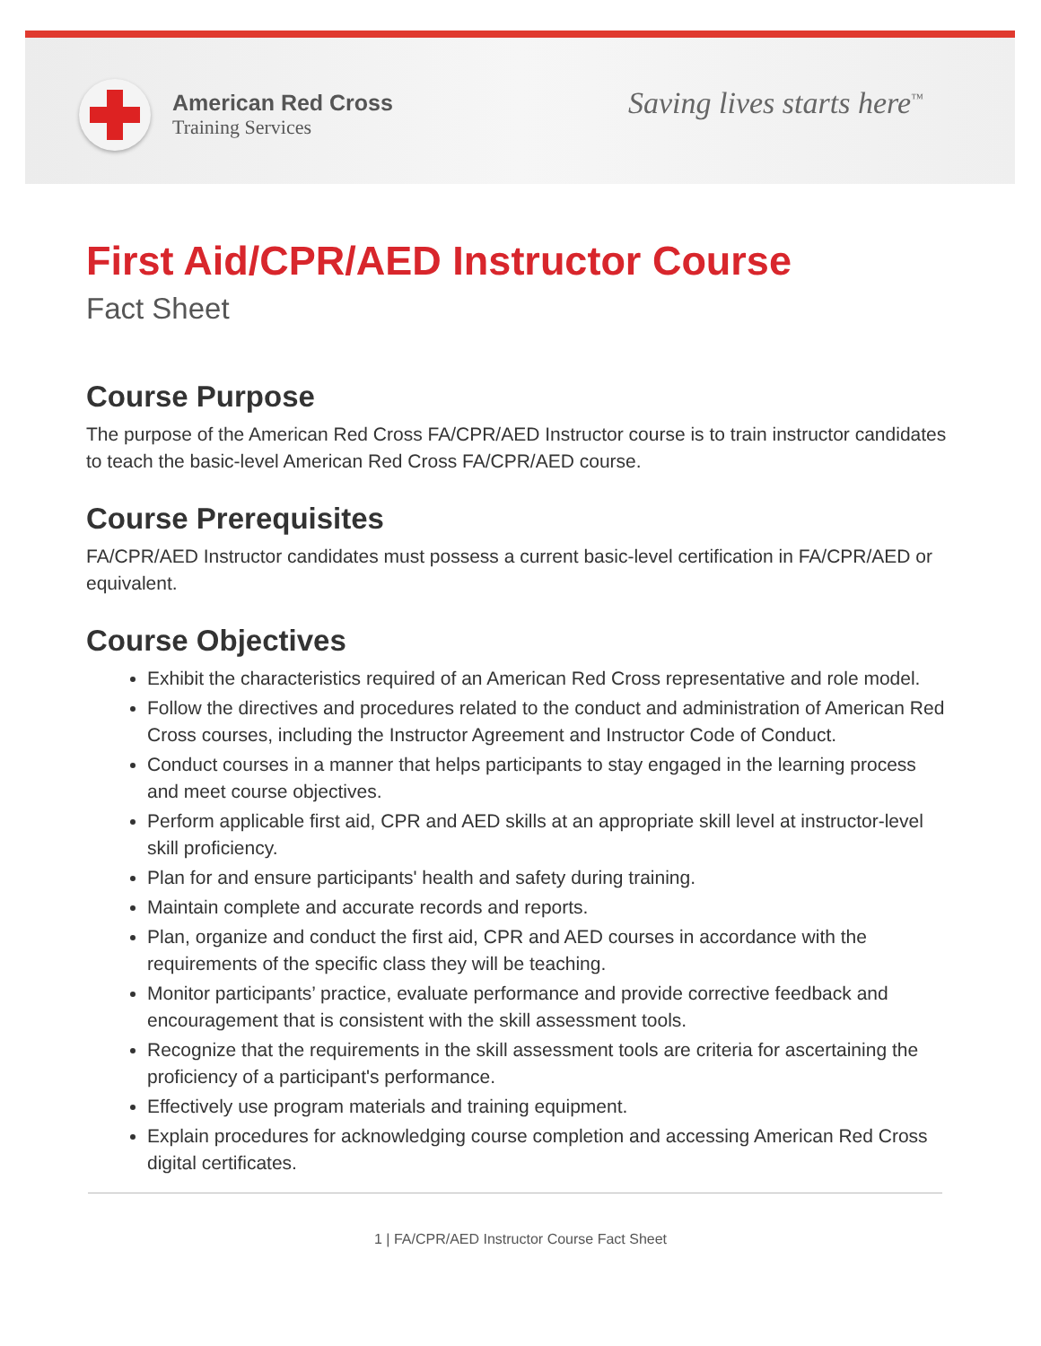American Red Cross
Training Services
Saving lives starts here<sup>™</sup>
First Aid/CPR/AED Instructor Course
Fact Sheet
Course Purpose
The purpose of the American Red Cross FA/CPR/AED Instructor course is to train instructor candidates to teach the basic-level American Red Cross FA/CPR/AED course.
Course Prerequisites
FA/CPR/AED Instructor candidates must possess a current basic-level certification in FA/CPR/AED or equivalent.
Course Objectives
Exhibit the characteristics required of an American Red Cross representative and role model.
Follow the directives and procedures related to the conduct and administration of American Red Cross courses, including the Instructor Agreement and Instructor Code of Conduct.
Conduct courses in a manner that helps participants to stay engaged in the learning process and meet course objectives.
Perform applicable first aid, CPR and AED skills at an appropriate skill level at instructor-level skill proficiency.
Plan for and ensure participants' health and safety during training.
Maintain complete and accurate records and reports.
Plan, organize and conduct the first aid, CPR and AED courses in accordance with the requirements of the specific class they will be teaching.
Monitor participants’ practice, evaluate performance and provide corrective feedback and encouragement that is consistent with the skill assessment tools.
Recognize that the requirements in the skill assessment tools are criteria for ascertaining the proficiency of a participant's performance.
Effectively use program materials and training equipment.
Explain procedures for acknowledging course completion and accessing American Red Cross digital certificates.
1 | FA/CPR/AED Instructor Course Fact Sheet